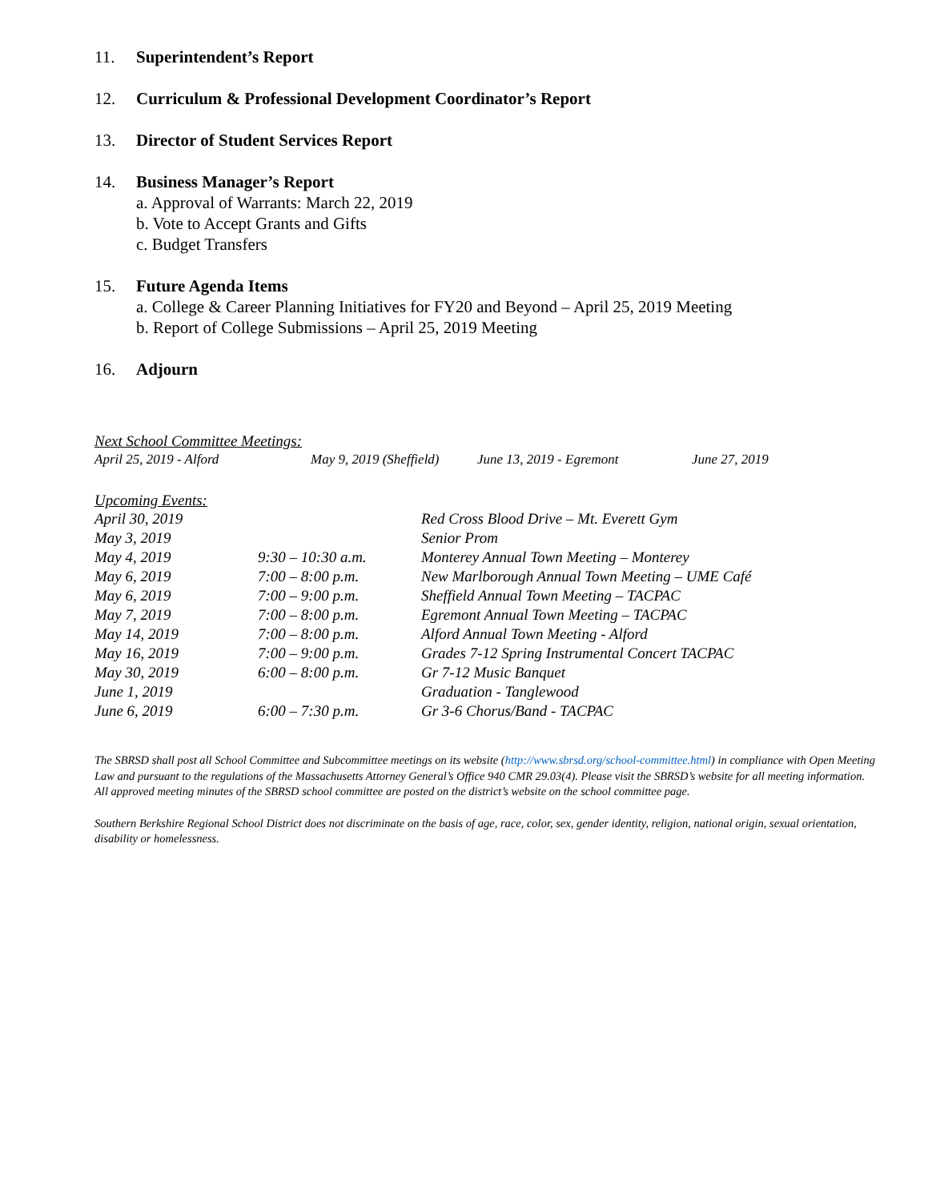11. Superintendent’s Report
12. Curriculum & Professional Development Coordinator’s Report
13. Director of Student Services Report
14. Business Manager’s Report
a. Approval of Warrants: March 22, 2019
b. Vote to Accept Grants and Gifts
c. Budget Transfers
15. Future Agenda Items
a. College & Career Planning Initiatives for FY20 and Beyond – April 25, 2019 Meeting
b. Report of College Submissions – April 25, 2019 Meeting
16. Adjourn
Next School Committee Meetings:
| April 25, 2019 - Alford | May 9, 2019 (Sheffield) | June 13, 2019 - Egremont | June 27, 2019 |
Upcoming Events:
| April 30, 2019 | | Red Cross Blood Drive – Mt. Everett Gym |
| May 3, 2019 | | Senior Prom |
| May 4, 2019 | 9:30 – 10:30 a.m. | Monterey Annual Town Meeting – Monterey |
| May 6, 2019 | 7:00 – 8:00 p.m. | New Marlborough Annual Town Meeting – UME Café |
| May 6, 2019 | 7:00 – 9:00 p.m. | Sheffield Annual Town Meeting – TACPAC |
| May 7, 2019 | 7:00 – 8:00 p.m. | Egremont Annual Town Meeting – TACPAC |
| May 14, 2019 | 7:00 – 8:00 p.m. | Alford Annual Town Meeting - Alford |
| May 16, 2019 | 7:00 – 9:00 p.m. | Grades 7-12 Spring Instrumental Concert TACPAC |
| May 30, 2019 | 6:00 – 8:00 p.m. | Gr 7-12 Music Banquet |
| June 1, 2019 | | Graduation - Tanglewood |
| June 6, 2019 | 6:00 – 7:30 p.m. | Gr 3-6 Chorus/Band - TACPAC |
The SBRSD shall post all School Committee and Subcommittee meetings on its website (http://www.sbrsd.org/school-committee.html) in compliance with Open Meeting Law and pursuant to the regulations of the Massachusetts Attorney General’s Office 940 CMR 29.03(4). Please visit the SBRSD’s website for all meeting information. All approved meeting minutes of the SBRSD school committee are posted on the district’s website on the school committee page.
Southern Berkshire Regional School District does not discriminate on the basis of age, race, color, sex, gender identity, religion, national origin, sexual orientation, disability or homelessness.